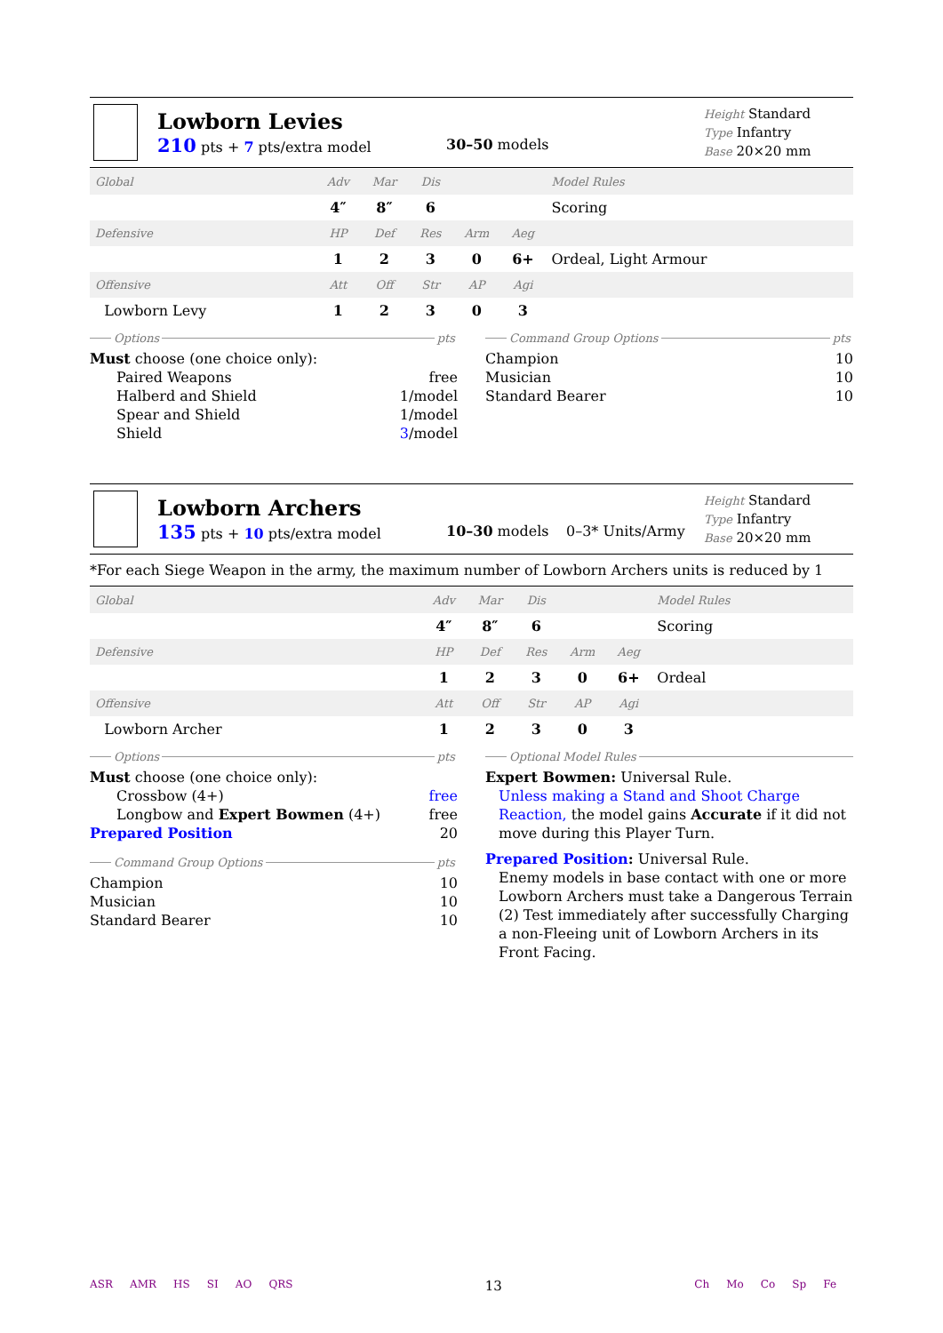Lowborn Levies
210 pts + 7 pts/extra model
30–50 models
Height Standard
Type Infantry
Base 20×20 mm
| Global | Adv | Mar | Dis | | | Model Rules |
| | 4″ | 8″ | 6 | | | Scoring |
| Defensive | HP | Def | Res | Arm | Aeg | |
| | 1 | 2 | 3 | 0 | 6+ | Ordeal, Light Armour |
| Offensive | Att | Off | Str | AP | Agi | |
| Lowborn Levy | 1 | 2 | 3 | 0 | 3 | |
Options pts
Must choose (one choice only):
Paired Weapons free
Halberd and Shield 1/model
Spear and Shield 1/model
Shield 3/model
Command Group Options pts
Champion 10
Musician 10
Standard Bearer 10
Lowborn Archers
135 pts + 10 pts/extra model
10–30 models 0–3* Units/Army
Height Standard
Type Infantry
Base 20×20 mm
*For each Siege Weapon in the army, the maximum number of Lowborn Archers units is reduced by 1
| Global | Adv | Mar | Dis | | | Model Rules |
| | 4″ | 8″ | 6 | | | Scoring |
| Defensive | HP | Def | Res | Arm | Aeg | |
| | 1 | 2 | 3 | 0 | 6+ | Ordeal |
| Offensive | Att | Off | Str | AP | Agi | |
| Lowborn Archer | 1 | 2 | 3 | 0 | 3 | |
Options pts
Must choose (one choice only):
Crossbow (4+) free
Longbow and Expert Bowmen (4+) free
Prepared Position 20
Command Group Options pts
Champion 10
Musician 10
Standard Bearer 10
Optional Model Rules
Expert Bowmen: Universal Rule.
Unless making a Stand and Shoot Charge Reaction, the model gains Accurate if it did not move during this Player Turn.
Prepared Position: Universal Rule.
Enemy models in base contact with one or more Lowborn Archers must take a Dangerous Terrain (2) Test immediately after successfully Charging a non-Fleeing unit of Lowborn Archers in its Front Facing.
ASR AMR HS SI AO QRS 13 Ch Mo Co Sp Fe